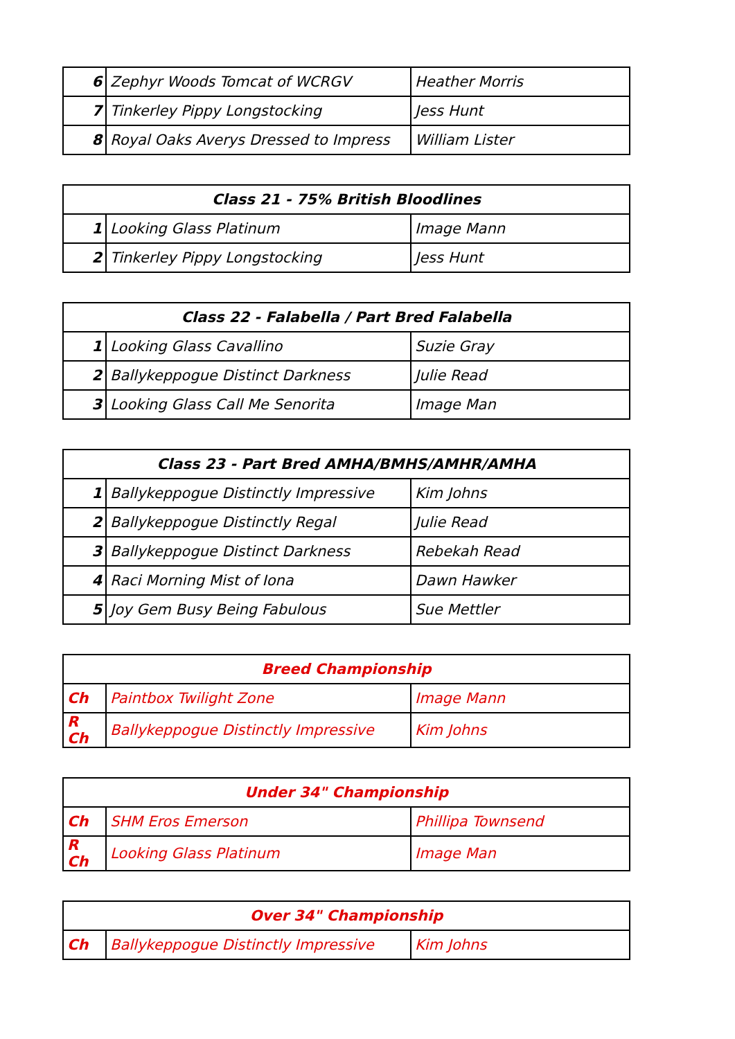| 6 | Zephyr Woods Tomcat of WCRGV | Heather Morris |
| 7 | Tinkerley Pippy Longstocking | Jess Hunt |
| 8 | Royal Oaks Averys Dressed to Impress | William Lister |
| Class 21 - 75% British Bloodlines | | |
| --- | --- | --- |
| 1 | Looking Glass Platinum | Image Mann |
| 2 | Tinkerley Pippy Longstocking | Jess Hunt |
| Class 22 - Falabella / Part Bred Falabella | | |
| --- | --- | --- |
| 1 | Looking Glass Cavallino | Suzie Gray |
| 2 | Ballykeppogue Distinct Darkness | Julie Read |
| 3 | Looking Glass Call Me Senorita | Image Man |
| Class 23 - Part Bred AMHA/BMHS/AMHR/AMHA | | |
| --- | --- | --- |
| 1 | Ballykeppogue Distinctly Impressive | Kim Johns |
| 2 | Ballykeppogue Distinctly Regal | Julie Read |
| 3 | Ballykeppogue Distinct Darkness | Rebekah Read |
| 4 | Raci Morning Mist of Iona | Dawn Hawker |
| 5 | Joy Gem Busy Being Fabulous | Sue Mettler |
| Breed Championship | | |
| --- | --- | --- |
| Ch | Paintbox Twilight Zone | Image Mann |
| R Ch | Ballykeppogue Distinctly Impressive | Kim Johns |
| Under 34" Championship | | |
| --- | --- | --- |
| Ch | SHM Eros Emerson | Phillipa Townsend |
| R Ch | Looking Glass Platinum | Image Man |
| Over 34" Championship | | |
| --- | --- | --- |
| Ch | Ballykeppogue Distinctly Impressive | Kim Johns |